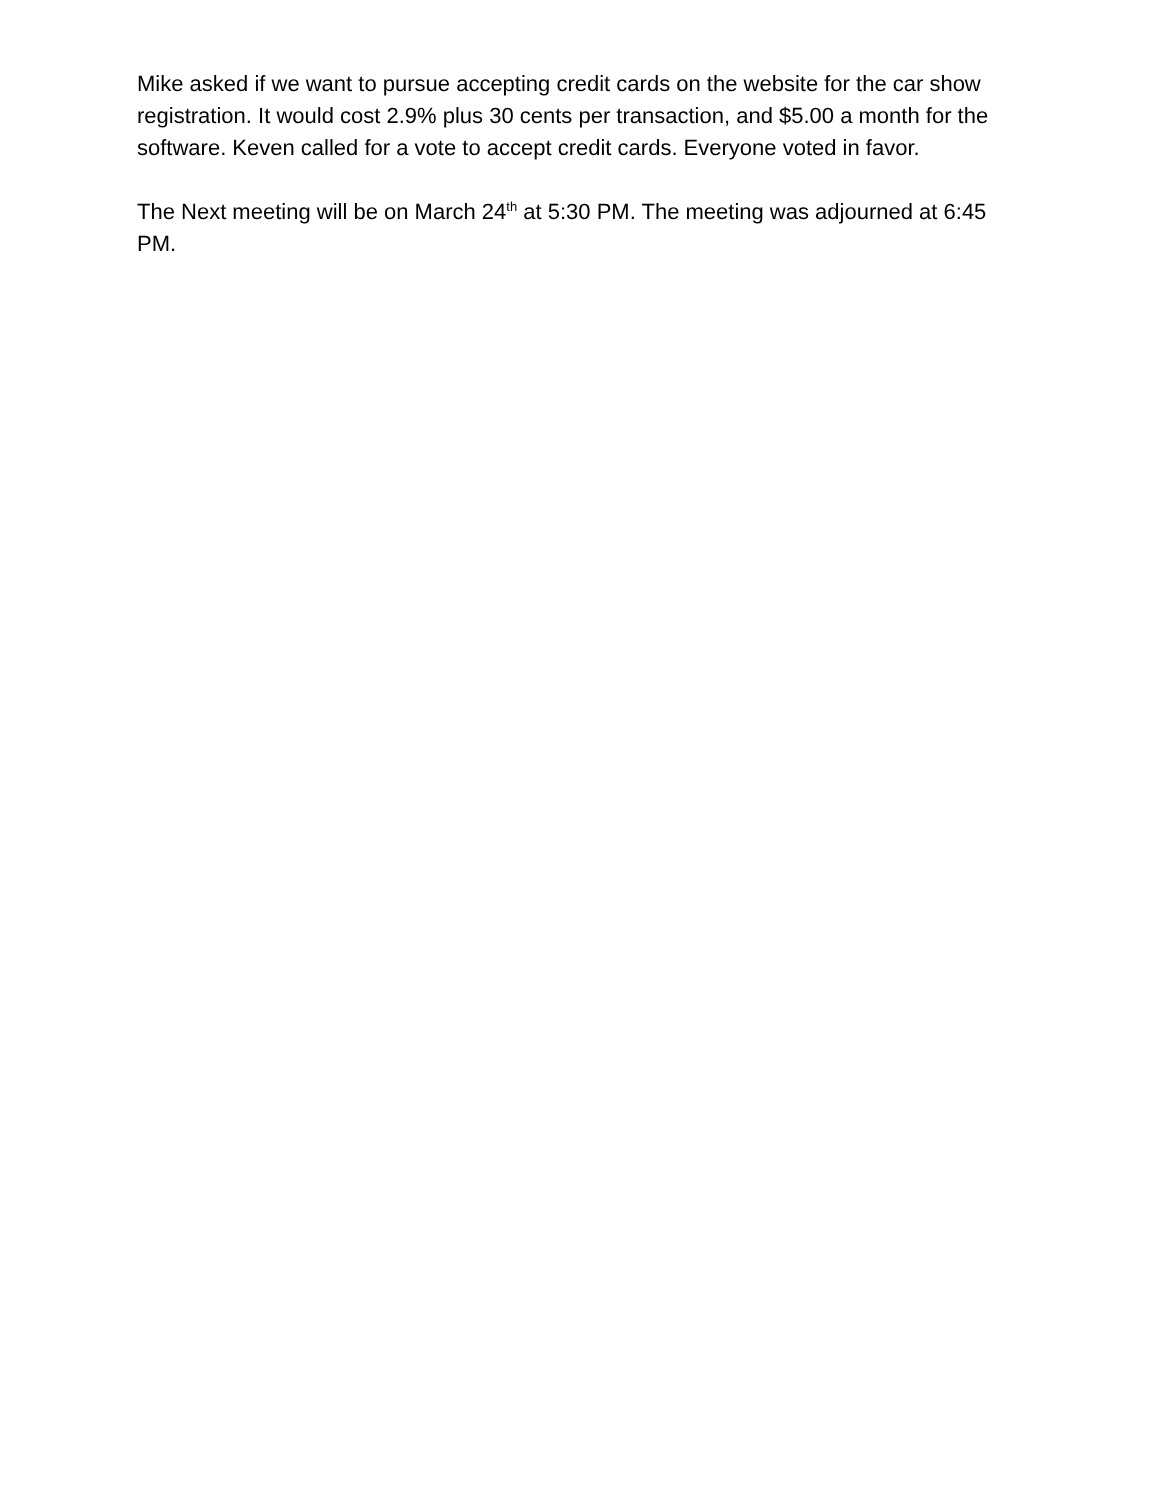Mike asked if we want to pursue accepting credit cards on the website for the car show registration. It would cost 2.9% plus 30 cents per transaction, and $5.00 a month for the software. Keven called for a vote to accept credit cards. Everyone voted in favor.
The Next meeting will be on March 24<sup>th</sup> at 5:30 PM. The meeting was adjourned at 6:45 PM.